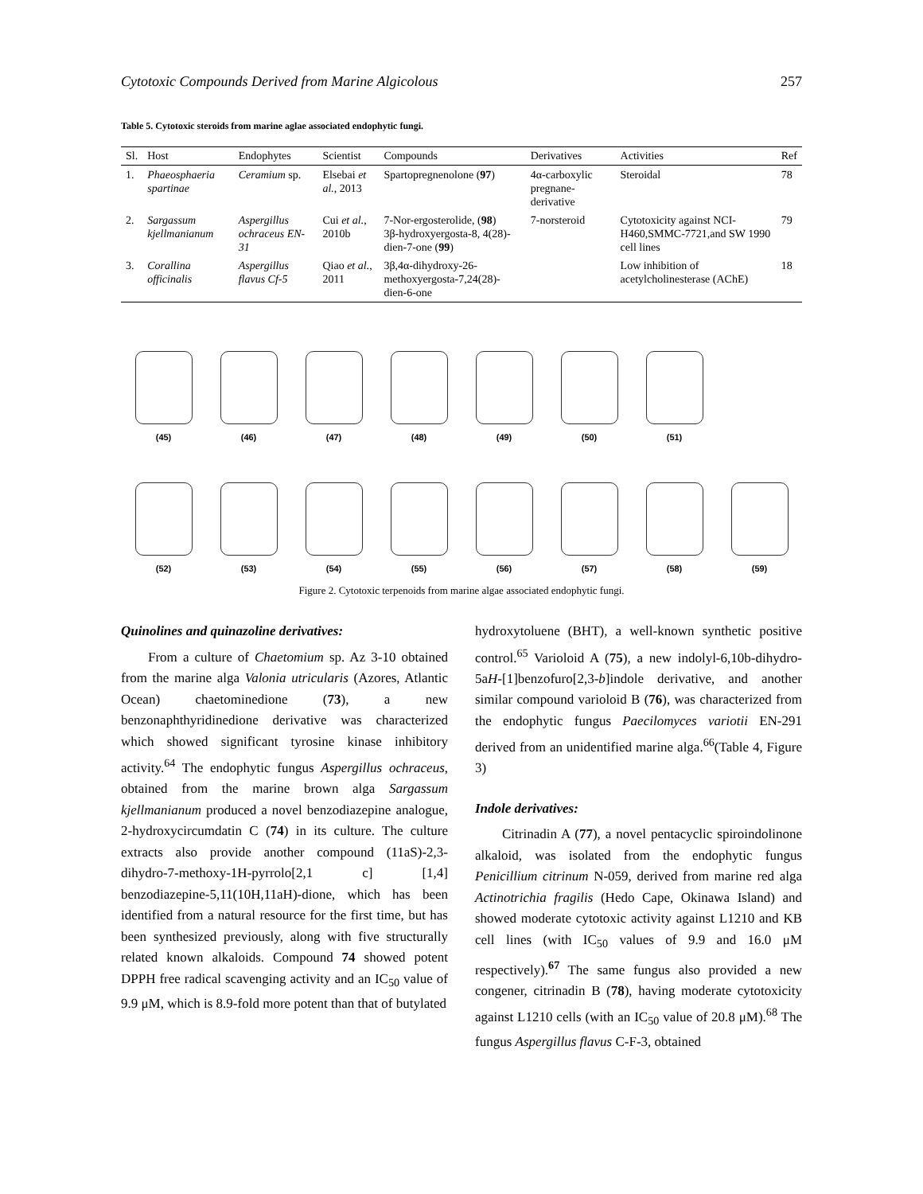Cytotoxic Compounds Derived from Marine Algicolous 257
Table 5. Cytotoxic steroids from marine aglae associated endophytic fungi.
| Sl. | Host | Endophytes | Scientist | Compounds | Derivatives | Activities | Ref |
| --- | --- | --- | --- | --- | --- | --- | --- |
| 1. | Phaeosphaeria spartinae | Ceramium sp. | Elsebai et al. , 2013 | Spartopregnenolone ( 97 ) | 4α-carboxylic pregnane-derivative | Steroidal | 78 |
| 2. | Sargassum kjellmanianum | Aspergillus ochraceus EN-31 | Cui et al. , 2010b | 7-Nor-ergosterolide, ( 98 ) 3β-hydroxyergosta-8, 4(28)-dien-7-one ( 99 ) | 7-norsteroid | Cytotoxicity against NCI-H460,SMMC-7721,and SW 1990 cell lines | 79 |
| 3. | Corallina officinalis | Aspergillus flavus Cf-5 | Qiao et al. , 2011 | 3β,4α-dihydroxy-26-methoxyergosta-7,24(28)-dien-6-one | | Low inhibition of acetylcholinesterase (AChE) | 18 |
(45)
(46)
(47)
(48)
(49)
(50)
(51)
(52)
(53)
(54)
(55)
(56)
(57)
(58)
(59)
Figure 2. Cytotoxic terpenoids from marine algae associated endophytic fungi.
Quinolines and quinazoline derivatives:
From a culture of Chaetomium sp. Az 3-10 obtained from the marine alga Valonia utricularis (Azores, Atlantic Ocean) chaetominedione (73), a new benzonaphthyridinedione derivative was characterized which showed significant tyrosine kinase inhibitory activity.<sup>64</sup> The endophytic fungus Aspergillus ochraceus, obtained from the marine brown alga Sargassum kjellmanianum produced a novel benzodiazepine analogue, 2-hydroxycircumdatin C (74) in its culture. The culture extracts also provide another compound (11aS)-2,3-dihydro-7-methoxy-1H-pyrrolo[2,1 c] [1,4] benzodiazepine-5,11(10H,11aH)-dione, which has been identified from a natural resource for the first time, but has been synthesized previously, along with five structurally related known alkaloids. Compound 74 showed potent DPPH free radical scavenging activity and an IC<sub>50</sub> value of 9.9 μM, which is 8.9-fold more potent than that of butylated
hydroxytoluene (BHT), a well-known synthetic positive control.<sup>65</sup> Varioloid A (75), a new indolyl-6,10b-dihydro-5aH-[1]benzofuro[2,3-b]indole derivative, and another similar compound varioloid B (76), was characterized from the endophytic fungus Paecilomyces variotii EN-291 derived from an unidentified marine alga.<sup>66</sup>(Table 4, Figure 3)
Indole derivatives:
Citrinadin A (77), a novel pentacyclic spiroindolinone alkaloid, was isolated from the endophytic fungus Penicillium citrinum N-059, derived from marine red alga Actinotrichia fragilis (Hedo Cape, Okinawa Island) and showed moderate cytotoxic activity against L1210 and KB cell lines (with IC<sub>50</sub> values of 9.9 and 16.0 μM respectively).<sup>67</sup> The same fungus also provided a new congener, citrinadin B (78), having moderate cytotoxicity against L1210 cells (with an IC<sub>50</sub> value of 20.8 μM).<sup>68</sup> The fungus Aspergillus flavus C-F-3, obtained